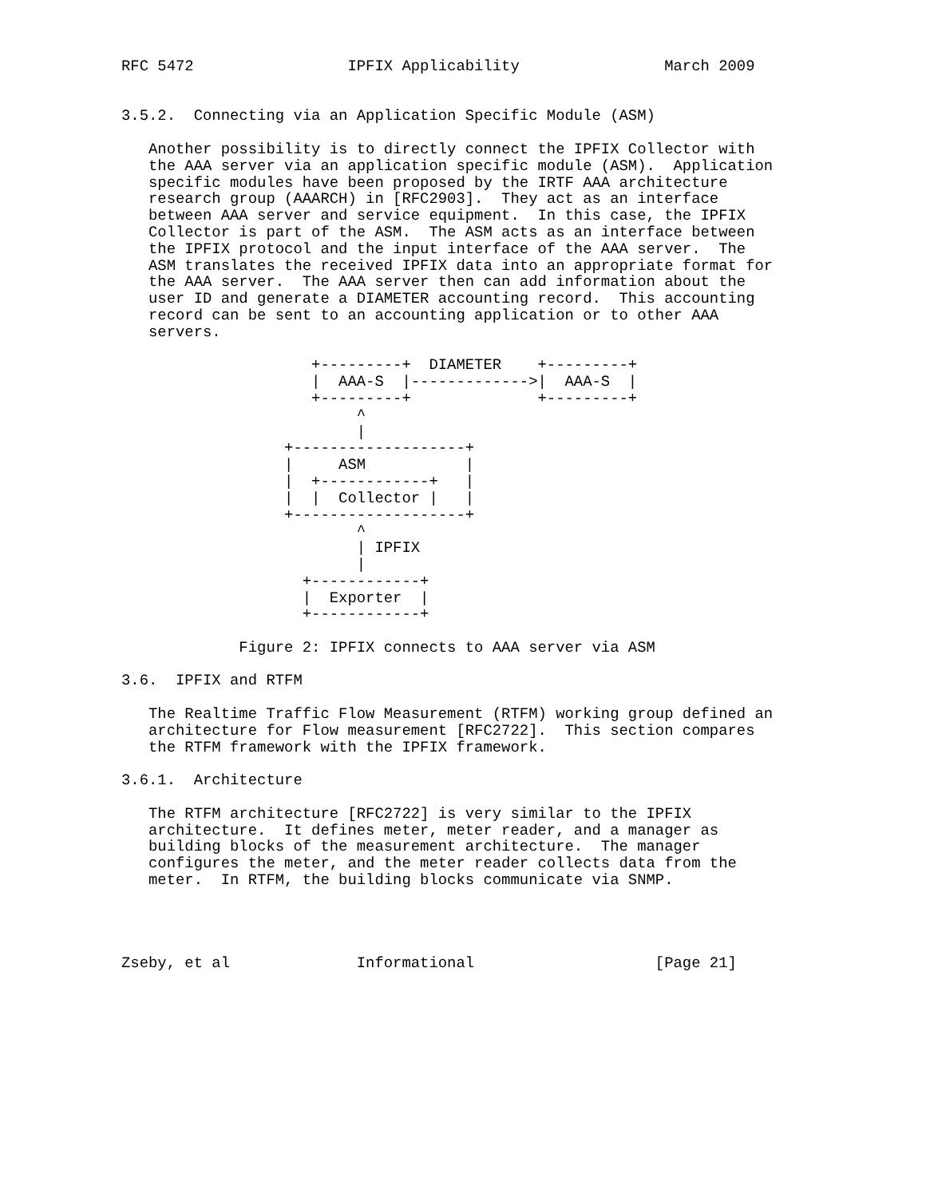RFC 5472                 IPFIX Applicability                March 2009


3.5.2.  Connecting via an Application Specific Module (ASM)

   Another possibility is to directly connect the IPFIX Collector with
   the AAA server via an application specific module (ASM).  Application
   specific modules have been proposed by the IRTF AAA architecture
   research group (AAARCH) in [RFC2903].  They act as an interface
   between AAA server and service equipment.  In this case, the IPFIX
   Collector is part of the ASM.  The ASM acts as an interface between
   the IPFIX protocol and the input interface of the AAA server.  The
   ASM translates the received IPFIX data into an appropriate format for
   the AAA server.  The AAA server then can add information about the
   user ID and generate a DIAMETER accounting record.  This accounting
   record can be sent to an accounting application or to other AAA
   servers.

                     +---------+  DIAMETER    +---------+
                     |  AAA-S  |------------->|  AAA-S  |
                     +---------+              +---------+
                          ^
                          |
                  +-------------------+
                  |     ASM           |
                  |  +------------+   |
                  |  |  Collector |   |
                  +-------------------+
                          ^
                          | IPFIX
                          |
                    +------------+
                    |  Exporter  |
                    +------------+

             Figure 2: IPFIX connects to AAA server via ASM

3.6.  IPFIX and RTFM

   The Realtime Traffic Flow Measurement (RTFM) working group defined an
   architecture for Flow measurement [RFC2722].  This section compares
   the RTFM framework with the IPFIX framework.

3.6.1.  Architecture

   The RTFM architecture [RFC2722] is very similar to the IPFIX
   architecture.  It defines meter, meter reader, and a manager as
   building blocks of the measurement architecture.  The manager
   configures the meter, and the meter reader collects data from the
   meter.  In RTFM, the building blocks communicate via SNMP.




Zseby, et al              Informational                    [Page 21]